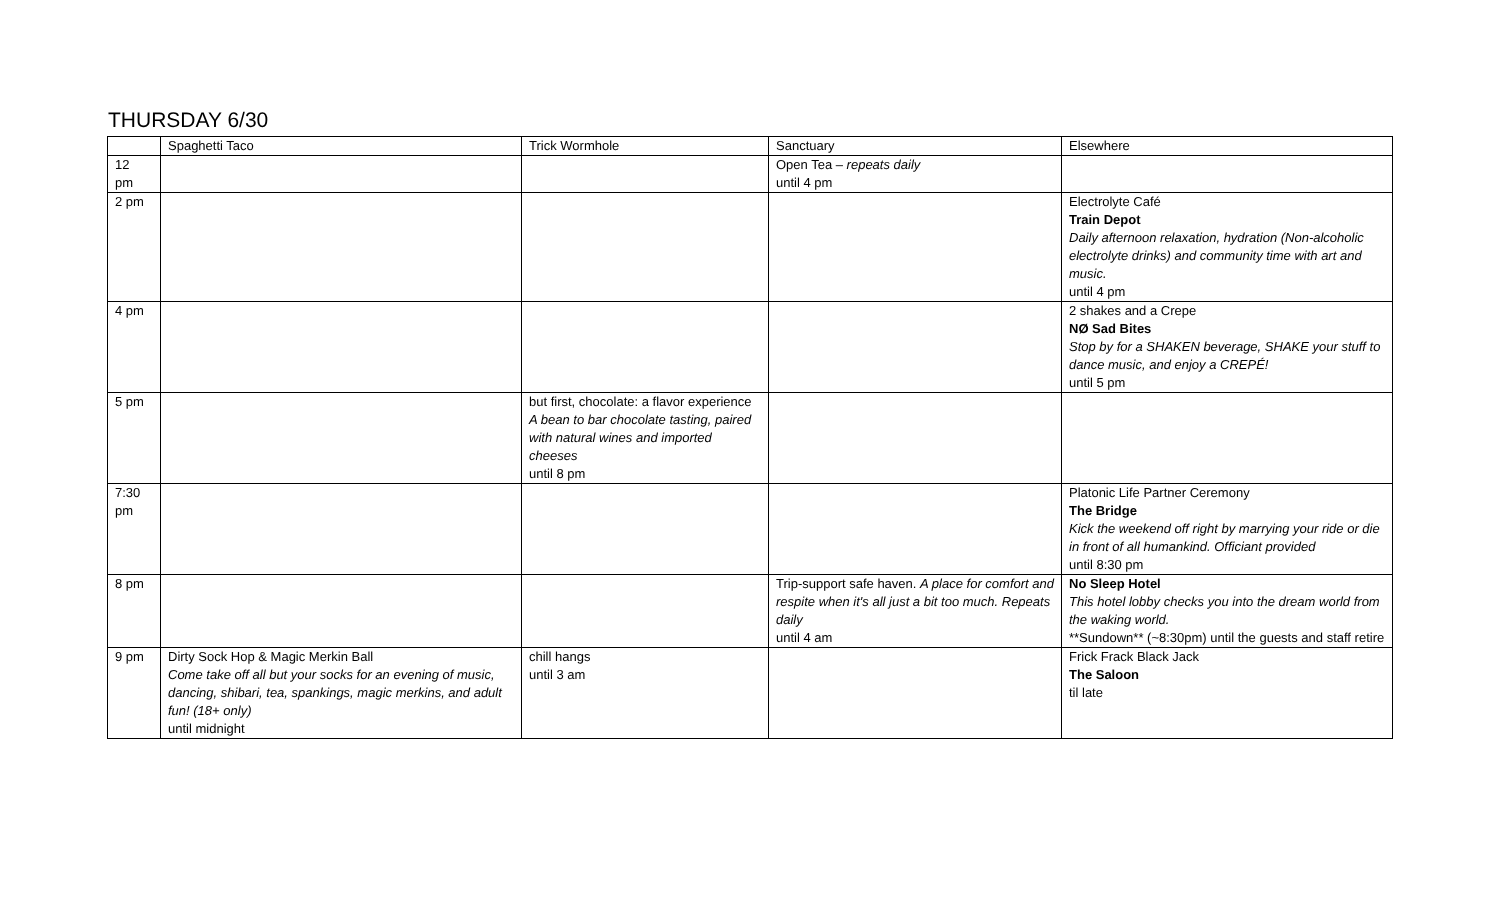THURSDAY 6/30
| | Spaghetti Taco | Trick Wormhole | Sanctuary | Elsewhere |
| 12 pm | | | Open Tea – repeats daily until 4 pm | |
| 2 pm | | | | Electrolyte Café Train Depot Daily afternoon relaxation, hydration (Non-alcoholic electrolyte drinks) and community time with art and music. until 4 pm |
| 4 pm | | | | 2 shakes and a Crepe NØ Sad Bites Stop by for a SHAKEN beverage, SHAKE your stuff to dance music, and enjoy a CREPÉ! until 5 pm |
| 5 pm | | but first, chocolate: a flavor experience A bean to bar chocolate tasting, paired with natural wines and imported cheeses until 8 pm | | |
| 7:30 pm | | | | Platonic Life Partner Ceremony The Bridge Kick the weekend off right by marrying your ride or die in front of all humankind. Officiant provided until 8:30 pm |
| 8 pm | | | Trip-support safe haven. A place for comfort and respite when it's all just a bit too much. Repeats daily until 4 am | No Sleep Hotel This hotel lobby checks you into the dream world from the waking world. **Sundown** (~8:30pm) until the guests and staff retire |
| 9 pm | Dirty Sock Hop & Magic Merkin Ball Come take off all but your socks for an evening of music, dancing, shibari, tea, spankings, magic merkins, and adult fun! (18+ only) until midnight | chill hangs until 3 am | | Frick Frack Black Jack The Saloon til late |